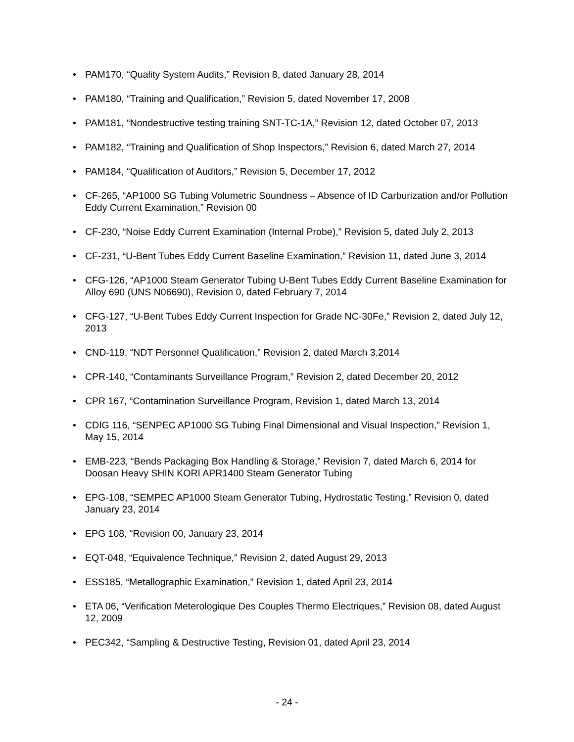• PAM170, “Quality System Audits,” Revision 8, dated January 28, 2014
• PAM180, “Training and Qualification,” Revision 5, dated November 17, 2008
• PAM181, “Nondestructive testing training SNT-TC-1A,” Revision 12, dated October 07, 2013
• PAM182, “Training and Qualification of Shop Inspectors,” Revision 6, dated March 27, 2014
• PAM184, “Qualification of Auditors,” Revision 5, December 17, 2012
• CF-265, “AP1000 SG Tubing Volumetric Soundness – Absence of ID Carburization and/or Pollution Eddy Current Examination,” Revision 00
• CF-230, “Noise Eddy Current Examination (Internal Probe),” Revision 5, dated July 2, 2013
• CF-231, “U-Bent Tubes Eddy Current Baseline Examination,” Revision 11, dated June 3, 2014
• CFG-126, “AP1000 Steam Generator Tubing U-Bent Tubes Eddy Current Baseline Examination for Alloy 690 (UNS N06690), Revision 0, dated February 7, 2014
• CFG-127, “U-Bent Tubes Eddy Current Inspection for Grade NC-30Fe,” Revision 2, dated July 12, 2013
• CND-119, “NDT Personnel Qualification,” Revision 2, dated March 3,2014
• CPR-140, “Contaminants Surveillance Program,” Revision 2, dated December 20, 2012
• CPR 167, “Contamination Surveillance Program, Revision 1, dated March 13, 2014
• CDIG 116, “SENPEC AP1000 SG Tubing Final Dimensional and Visual Inspection,” Revision 1, May 15, 2014
• EMB-223, “Bends Packaging Box Handling & Storage,” Revision 7, dated March 6, 2014 for Doosan Heavy SHIN KORI APR1400 Steam Generator Tubing
• EPG-108, “SEMPEC AP1000 Steam Generator Tubing, Hydrostatic Testing,” Revision 0, dated January 23, 2014
• EPG 108, “Revision 00, January 23, 2014
• EQT-048, “Equivalence Technique,” Revision 2, dated August 29, 2013
• ESS185, “Metallographic Examination,” Revision 1, dated April 23, 2014
• ETA 06, “Verification Meterologique Des Couples Thermo Electriques,” Revision 08, dated August 12, 2009
• PEC342, “Sampling & Destructive Testing, Revision 01, dated April 23, 2014
- 24 -